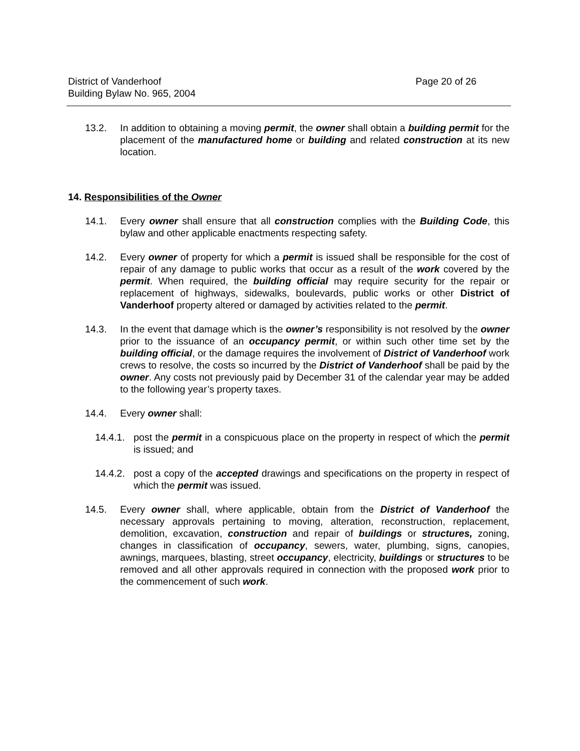District of Vanderhoof
Building Bylaw No. 965, 2004
Page 20 of 26
13.2. In addition to obtaining a moving permit, the owner shall obtain a building permit for the placement of the manufactured home or building and related construction at its new location.
14. Responsibilities of the Owner
14.1. Every owner shall ensure that all construction complies with the Building Code, this bylaw and other applicable enactments respecting safety.
14.2. Every owner of property for which a permit is issued shall be responsible for the cost of repair of any damage to public works that occur as a result of the work covered by the permit. When required, the building official may require security for the repair or replacement of highways, sidewalks, boulevards, public works or other District of Vanderhoof property altered or damaged by activities related to the permit.
14.3. In the event that damage which is the owner’s responsibility is not resolved by the owner prior to the issuance of an occupancy permit, or within such other time set by the building official, or the damage requires the involvement of District of Vanderhoof work crews to resolve, the costs so incurred by the District of Vanderhoof shall be paid by the owner. Any costs not previously paid by December 31 of the calendar year may be added to the following year’s property taxes.
14.4. Every owner shall:
14.4.1.
post the permit in a conspicuous place on the property in respect of which the permit is issued; and
14.4.2.
post a copy of the accepted drawings and specifications on the property in respect of which the permit was issued.
14.5. Every owner shall, where applicable, obtain from the District of Vanderhoof the necessary approvals pertaining to moving, alteration, reconstruction, replacement, demolition, excavation, construction and repair of buildings or structures, zoning, changes in classification of occupancy, sewers, water, plumbing, signs, canopies, awnings, marquees, blasting, street occupancy, electricity, buildings or structures to be removed and all other approvals required in connection with the proposed work prior to the commencement of such work.